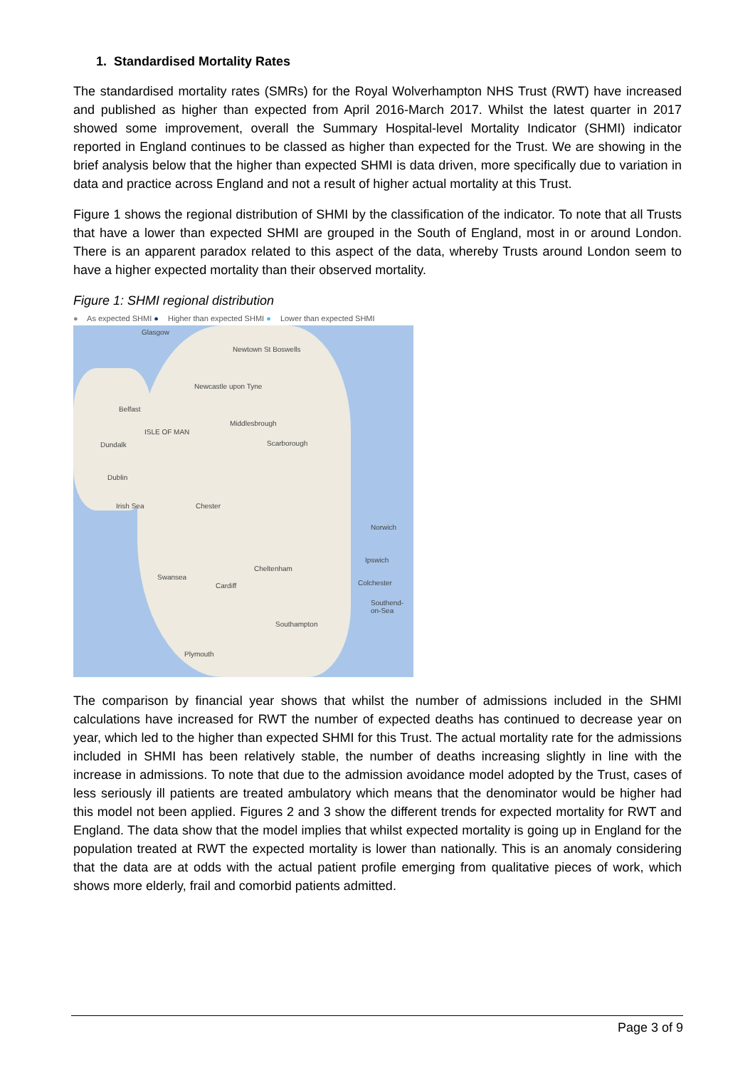1. Standardised Mortality Rates
The standardised mortality rates (SMRs) for the Royal Wolverhampton NHS Trust (RWT) have increased and published as higher than expected from April 2016-March 2017. Whilst the latest quarter in 2017 showed some improvement, overall the Summary Hospital-level Mortality Indicator (SHMI) indicator reported in England continues to be classed as higher than expected for the Trust. We are showing in the brief analysis below that the higher than expected SHMI is data driven, more specifically due to variation in data and practice across England and not a result of higher actual mortality at this Trust.
Figure 1 shows the regional distribution of SHMI by the classification of the indicator. To note that all Trusts that have a lower than expected SHMI are grouped in the South of England, most in or around London. There is an apparent paradox related to this aspect of the data, whereby Trusts around London seem to have a higher expected mortality than their observed mortality.
Figure 1: SHMI regional distribution
● As expected SHMI ● Higher than expected SHMI ● Lower than expected SHMI
Glasgow
Newtown St Boswells
Newcastle upon Tyne
Belfast
Middlesbrough
ISLE OF MAN
Dundalk Scarborough
Dublin
Irish Sea Chester
Norwich
Ipswich
Cheltenham
Swansea
Cardiff Colchester
Southend-on-Sea
Southampton
Plymouth
The comparison by financial year shows that whilst the number of admissions included in the SHMI calculations have increased for RWT the number of expected deaths has continued to decrease year on year, which led to the higher than expected SHMI for this Trust. The actual mortality rate for the admissions included in SHMI has been relatively stable, the number of deaths increasing slightly in line with the increase in admissions. To note that due to the admission avoidance model adopted by the Trust, cases of less seriously ill patients are treated ambulatory which means that the denominator would be higher had this model not been applied. Figures 2 and 3 show the different trends for expected mortality for RWT and England. The data show that the model implies that whilst expected mortality is going up in England for the population treated at RWT the expected mortality is lower than nationally. This is an anomaly considering that the data are at odds with the actual patient profile emerging from qualitative pieces of work, which shows more elderly, frail and comorbid patients admitted.
Page 3 of 9